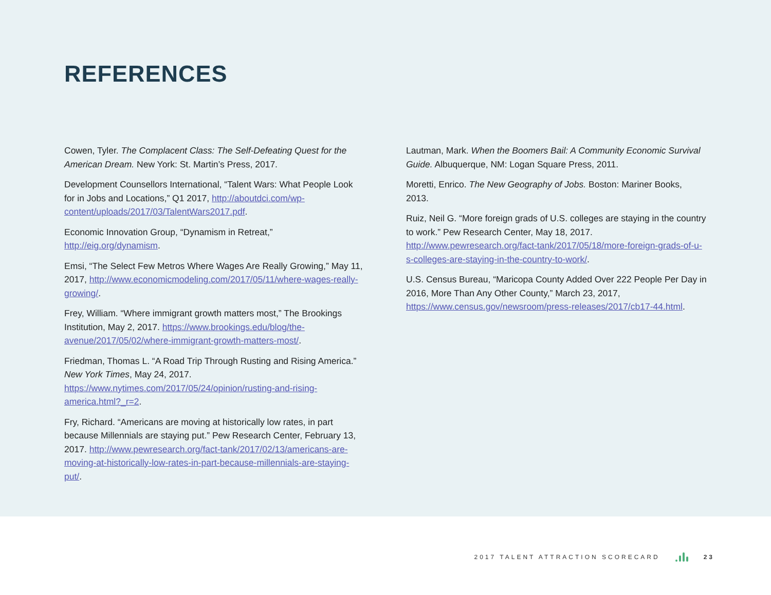REFERENCES
Cowen, Tyler. The Complacent Class: The Self-Defeating Quest for the American Dream. New York: St. Martin’s Press, 2017.
Development Counsellors International, “Talent Wars: What People Look for in Jobs and Locations,” Q1 2017, http://aboutdci.com/wp-content/uploads/2017/03/TalentWars2017.pdf.
Economic Innovation Group, “Dynamism in Retreat,” http://eig.org/dynamism.
Emsi, “The Select Few Metros Where Wages Are Really Growing,” May 11, 2017, http://www.economicmodeling.com/2017/05/11/where-wages-really-growing/.
Frey, William. “Where immigrant growth matters most,” The Brookings Institution, May 2, 2017. https://www.brookings.edu/blog/the-avenue/2017/05/02/where-immigrant-growth-matters-most/.
Friedman, Thomas L. “A Road Trip Through Rusting and Rising America.” New York Times, May 24, 2017. https://www.nytimes.com/2017/05/24/opinion/rusting-and-rising-america.html?_r=2.
Fry, Richard. “Americans are moving at historically low rates, in part because Millennials are staying put.” Pew Research Center, February 13, 2017. http://www.pewresearch.org/fact-tank/2017/02/13/americans-are-moving-at-historically-low-rates-in-part-because-millennials-are-staying-put/.
Lautman, Mark. When the Boomers Bail: A Community Economic Survival Guide. Albuquerque, NM: Logan Square Press, 2011.
Moretti, Enrico. The New Geography of Jobs. Boston: Mariner Books, 2013.
Ruiz, Neil G. “More foreign grads of U.S. colleges are staying in the country to work.” Pew Research Center, May 18, 2017. http://www.pewresearch.org/fact-tank/2017/05/18/more-foreign-grads-of-u-s-colleges-are-staying-in-the-country-to-work/.
U.S. Census Bureau, “Maricopa County Added Over 222 People Per Day in 2016, More Than Any Other County,” March 23, 2017, https://www.census.gov/newsroom/press-releases/2017/cb17-44.html.
2017 TALENT ATTRACTION SCORECARD 23